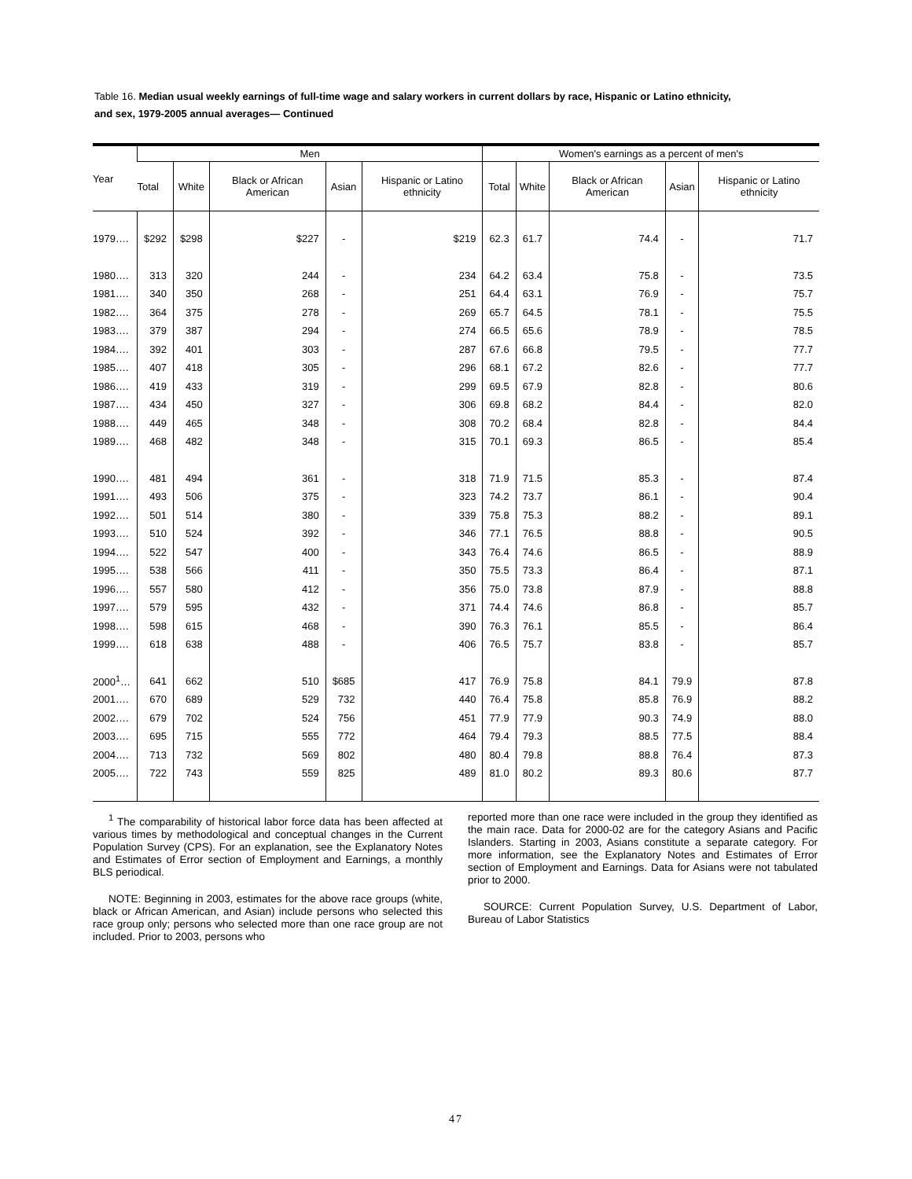Table 16. Median usual weekly earnings of full-time wage and salary workers in current dollars by race, Hispanic or Latino ethnicity, and sex, 1979-2005 annual averages— Continued
| Year | Men | | | | | Women's earnings as a percent of men's | | | | |
| --- | --- | --- | --- | --- | --- | --- | --- | --- | --- | --- |
| | Total | White | Black or African American | Asian | Hispanic or Latino ethnicity | Total | White | Black or African American | Asian | Hispanic or Latino ethnicity |
| 1979…. | $292 | $298 | $227 | - | $219 | 62.3 | 61.7 | 74.4 | - | 71.7 |
| 1980…. | 313 | 320 | 244 | - | 234 | 64.2 | 63.4 | 75.8 | - | 73.5 |
| 1981…. | 340 | 350 | 268 | - | 251 | 64.4 | 63.1 | 76.9 | - | 75.7 |
| 1982…. | 364 | 375 | 278 | - | 269 | 65.7 | 64.5 | 78.1 | - | 75.5 |
| 1983…. | 379 | 387 | 294 | - | 274 | 66.5 | 65.6 | 78.9 | - | 78.5 |
| 1984…. | 392 | 401 | 303 | - | 287 | 67.6 | 66.8 | 79.5 | - | 77.7 |
| 1985…. | 407 | 418 | 305 | - | 296 | 68.1 | 67.2 | 82.6 | - | 77.7 |
| 1986…. | 419 | 433 | 319 | - | 299 | 69.5 | 67.9 | 82.8 | - | 80.6 |
| 1987…. | 434 | 450 | 327 | - | 306 | 69.8 | 68.2 | 84.4 | - | 82.0 |
| 1988…. | 449 | 465 | 348 | - | 308 | 70.2 | 68.4 | 82.8 | - | 84.4 |
| 1989…. | 468 | 482 | 348 | - | 315 | 70.1 | 69.3 | 86.5 | - | 85.4 |
| 1990…. | 481 | 494 | 361 | - | 318 | 71.9 | 71.5 | 85.3 | - | 87.4 |
| 1991…. | 493 | 506 | 375 | - | 323 | 74.2 | 73.7 | 86.1 | - | 90.4 |
| 1992…. | 501 | 514 | 380 | - | 339 | 75.8 | 75.3 | 88.2 | - | 89.1 |
| 1993…. | 510 | 524 | 392 | - | 346 | 77.1 | 76.5 | 88.8 | - | 90.5 |
| 1994…. | 522 | 547 | 400 | - | 343 | 76.4 | 74.6 | 86.5 | - | 88.9 |
| 1995…. | 538 | 566 | 411 | - | 350 | 75.5 | 73.3 | 86.4 | - | 87.1 |
| 1996…. | 557 | 580 | 412 | - | 356 | 75.0 | 73.8 | 87.9 | - | 88.8 |
| 1997…. | 579 | 595 | 432 | - | 371 | 74.4 | 74.6 | 86.8 | - | 85.7 |
| 1998…. | 598 | 615 | 468 | - | 390 | 76.3 | 76.1 | 85.5 | - | 86.4 |
| 1999…. | 618 | 638 | 488 | - | 406 | 76.5 | 75.7 | 83.8 | - | 85.7 |
| 2000<sup>1</sup>… | 641 | 662 | 510 | $685 | 417 | 76.9 | 75.8 | 84.1 | 79.9 | 87.8 |
| 2001…. | 670 | 689 | 529 | 732 | 440 | 76.4 | 75.8 | 85.8 | 76.9 | 88.2 |
| 2002…. | 679 | 702 | 524 | 756 | 451 | 77.9 | 77.9 | 90.3 | 74.9 | 88.0 |
| 2003…. | 695 | 715 | 555 | 772 | 464 | 79.4 | 79.3 | 88.5 | 77.5 | 88.4 |
| 2004…. | 713 | 732 | 569 | 802 | 480 | 80.4 | 79.8 | 88.8 | 76.4 | 87.3 |
| 2005…. | 722 | 743 | 559 | 825 | 489 | 81.0 | 80.2 | 89.3 | 80.6 | 87.7 |
<sup>1</sup> The comparability of historical labor force data has been affected at various times by methodological and conceptual changes in the Current Population Survey (CPS). For an explanation, see the Explanatory Notes and Estimates of Error section of Employment and Earnings, a monthly BLS periodical.
NOTE: Beginning in 2003, estimates for the above race groups (white, black or African American, and Asian) include persons who selected this race group only; persons who selected more than one race group are not included. Prior to 2003, persons who
reported more than one race were included in the group they identified as the main race. Data for 2000-02 are for the category Asians and Pacific Islanders. Starting in 2003, Asians constitute a separate category. For more information, see the Explanatory Notes and Estimates of Error section of Employment and Earnings. Data for Asians were not tabulated prior to 2000.
SOURCE: Current Population Survey, U.S. Department of Labor, Bureau of Labor Statistics
47